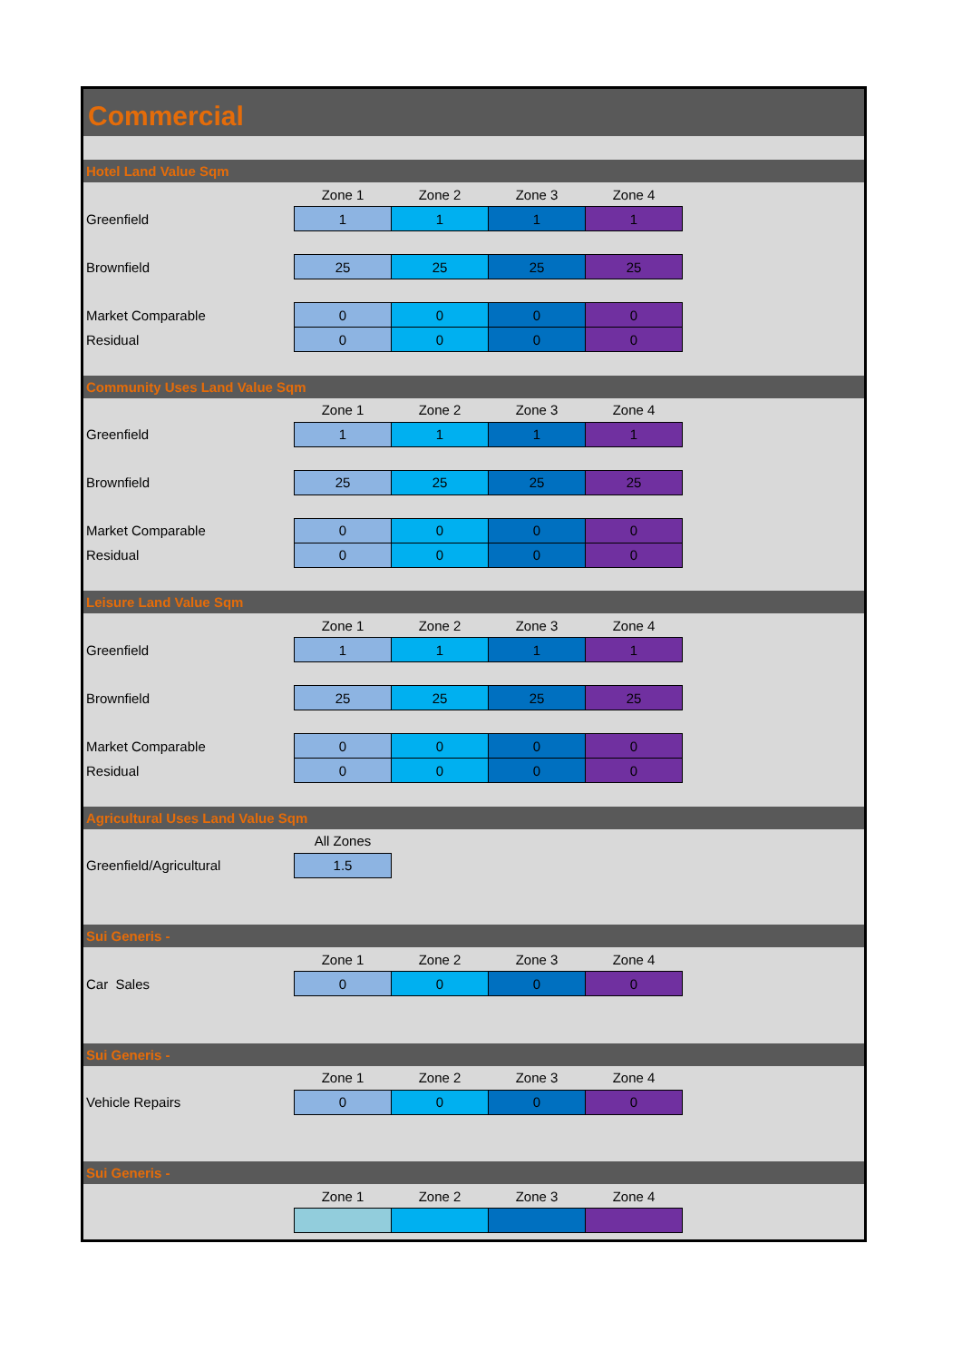Commercial
Hotel Land Value Sqm
| | Zone 1 | Zone 2 | Zone 3 | Zone 4 |
| Greenfield | 1 | 1 | 1 | 1 |
| Brownfield | 25 | 25 | 25 | 25 |
| Market Comparable | 0 | 0 | 0 | 0 |
| Residual | 0 | 0 | 0 | 0 |
Community Uses Land Value Sqm
| | Zone 1 | Zone 2 | Zone 3 | Zone 4 |
| Greenfield | 1 | 1 | 1 | 1 |
| Brownfield | 25 | 25 | 25 | 25 |
| Market Comparable | 0 | 0 | 0 | 0 |
| Residual | 0 | 0 | 0 | 0 |
Leisure Land Value Sqm
| | Zone 1 | Zone 2 | Zone 3 | Zone 4 |
| Greenfield | 1 | 1 | 1 | 1 |
| Brownfield | 25 | 25 | 25 | 25 |
| Market Comparable | 0 | 0 | 0 | 0 |
| Residual | 0 | 0 | 0 | 0 |
Agricultural Uses Land Value Sqm
| | All Zones |
| Greenfield/Agricultural | 1.5 |
Sui Generis -
| | Zone 1 | Zone 2 | Zone 3 | Zone 4 |
| Car Sales | 0 | 0 | 0 | 0 |
Sui Generis -
| | Zone 1 | Zone 2 | Zone 3 | Zone 4 |
| Vehicle Repairs | 0 | 0 | 0 | 0 |
Sui Generis -
| | Zone 1 | Zone 2 | Zone 3 | Zone 4 |